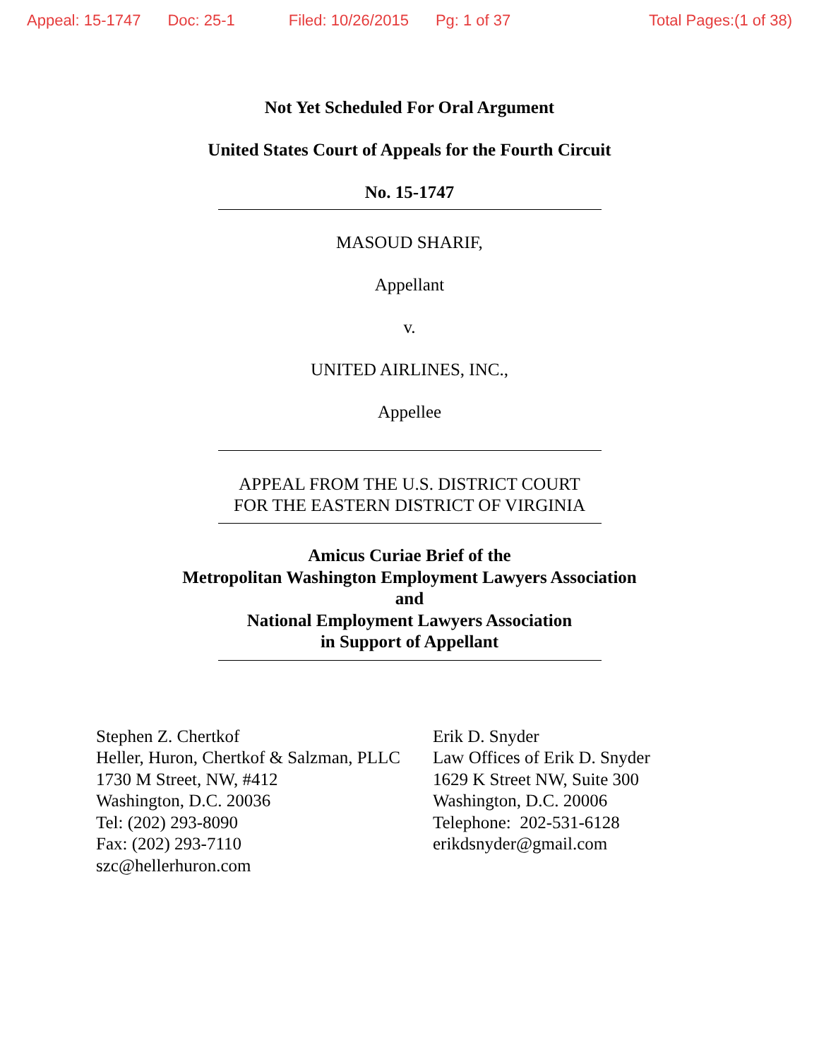Appeal: 15-1747 Doc: 25-1 Filed: 10/26/2015 Pg: 1 of 37 Total Pages:(1 of 38)
Not Yet Scheduled For Oral Argument
United States Court of Appeals for the Fourth Circuit
No. 15-1747
MASOUD SHARIF,
Appellant
v.
UNITED AIRLINES, INC.,
Appellee
APPEAL FROM THE U.S. DISTRICT COURT
FOR THE EASTERN DISTRICT OF VIRGINIA
Amicus Curiae Brief of the
Metropolitan Washington Employment Lawyers Association
and
National Employment Lawyers Association
in Support of Appellant
Stephen Z. Chertkof
Heller, Huron, Chertkof & Salzman, PLLC
1730 M Street, NW, #412
Washington, D.C. 20036
Tel: (202) 293-8090
Fax: (202) 293-7110
szc@hellerhuron.com
Erik D. Snyder
Law Offices of Erik D. Snyder
1629 K Street NW, Suite 300
Washington, D.C. 20006
Telephone: 202-531-6128
erikdsnyder@gmail.com